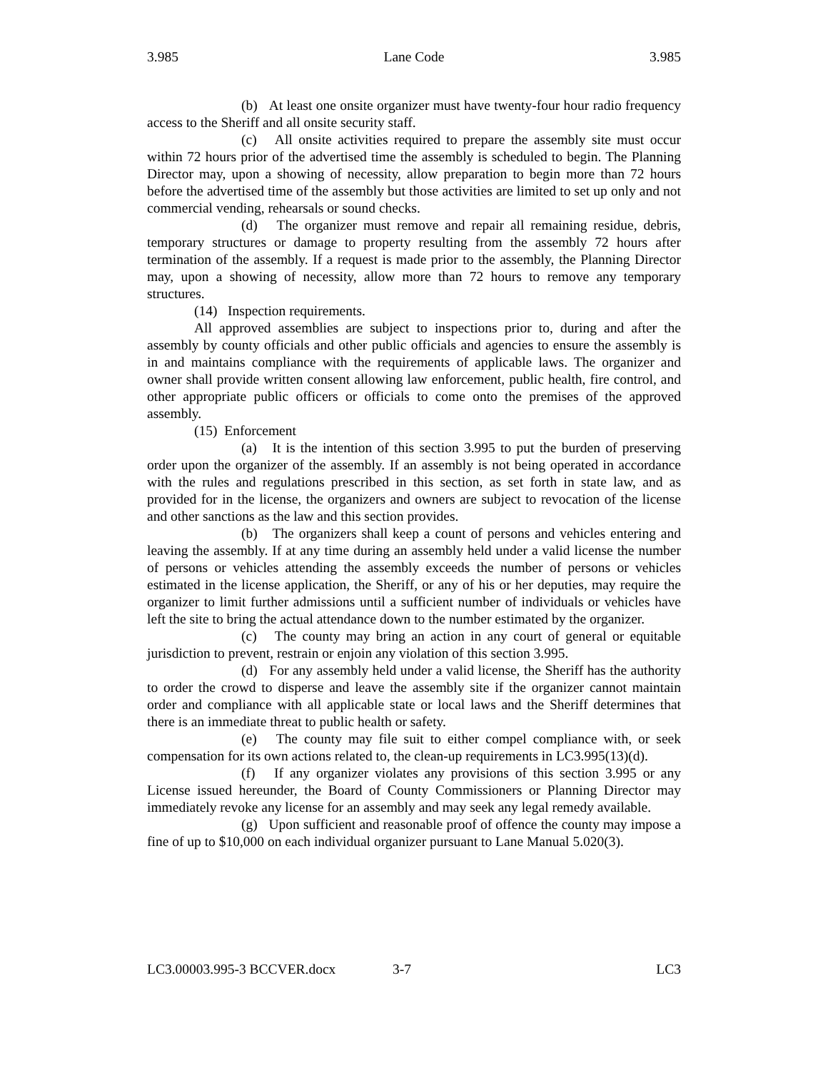3.985 Lane Code 3.985
(b) At least one onsite organizer must have twenty-four hour radio frequency access to the Sheriff and all onsite security staff.
(c) All onsite activities required to prepare the assembly site must occur within 72 hours prior of the advertised time the assembly is scheduled to begin. The Planning Director may, upon a showing of necessity, allow preparation to begin more than 72 hours before the advertised time of the assembly but those activities are limited to set up only and not commercial vending, rehearsals or sound checks.
(d) The organizer must remove and repair all remaining residue, debris, temporary structures or damage to property resulting from the assembly 72 hours after termination of the assembly. If a request is made prior to the assembly, the Planning Director may, upon a showing of necessity, allow more than 72 hours to remove any temporary structures.
(14) Inspection requirements.
All approved assemblies are subject to inspections prior to, during and after the assembly by county officials and other public officials and agencies to ensure the assembly is in and maintains compliance with the requirements of applicable laws. The organizer and owner shall provide written consent allowing law enforcement, public health, fire control, and other appropriate public officers or officials to come onto the premises of the approved assembly.
(15) Enforcement
(a) It is the intention of this section 3.995 to put the burden of preserving order upon the organizer of the assembly. If an assembly is not being operated in accordance with the rules and regulations prescribed in this section, as set forth in state law, and as provided for in the license, the organizers and owners are subject to revocation of the license and other sanctions as the law and this section provides.
(b) The organizers shall keep a count of persons and vehicles entering and leaving the assembly. If at any time during an assembly held under a valid license the number of persons or vehicles attending the assembly exceeds the number of persons or vehicles estimated in the license application, the Sheriff, or any of his or her deputies, may require the organizer to limit further admissions until a sufficient number of individuals or vehicles have left the site to bring the actual attendance down to the number estimated by the organizer.
(c) The county may bring an action in any court of general or equitable jurisdiction to prevent, restrain or enjoin any violation of this section 3.995.
(d) For any assembly held under a valid license, the Sheriff has the authority to order the crowd to disperse and leave the assembly site if the organizer cannot maintain order and compliance with all applicable state or local laws and the Sheriff determines that there is an immediate threat to public health or safety.
(e) The county may file suit to either compel compliance with, or seek compensation for its own actions related to, the clean-up requirements in LC3.995(13)(d).
(f) If any organizer violates any provisions of this section 3.995 or any License issued hereunder, the Board of County Commissioners or Planning Director may immediately revoke any license for an assembly and may seek any legal remedy available.
(g) Upon sufficient and reasonable proof of offence the county may impose a fine of up to $10,000 on each individual organizer pursuant to Lane Manual 5.020(3).
LC3.00003.995-3 BCCVER.docx 3-7 LC3